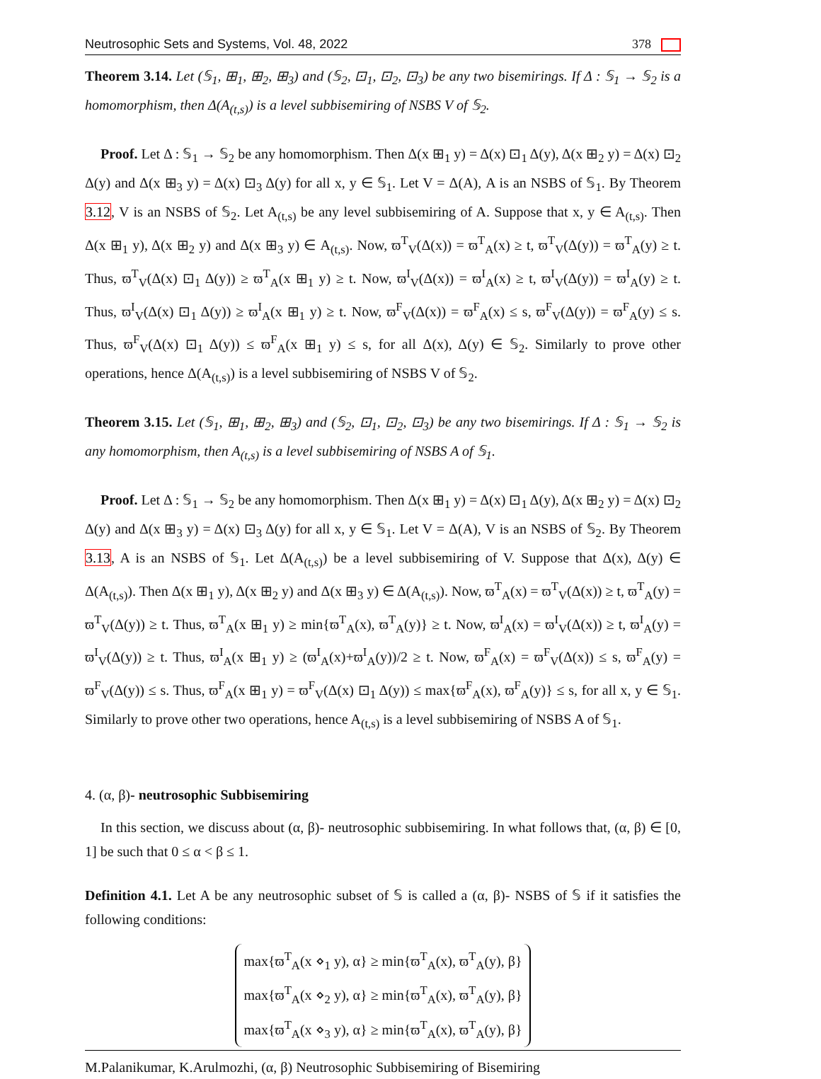Neutrosophic Sets and Systems, Vol. 48, 2022 378
Theorem 3.14. Let (𝕊<sub>1</sub>, ⊞<sub>1</sub>, ⊞<sub>2</sub>, ⊞<sub>3</sub>) and (𝕊<sub>2</sub>, ⊡<sub>1</sub>, ⊡<sub>2</sub>, ⊡<sub>3</sub>) be any two bisemirings. If Δ : 𝕊<sub>1</sub> → 𝕊<sub>2</sub> is a homomorphism, then Δ(A<sub>(t,s)</sub>) is a level subbisemiring of NSBS V of 𝕊<sub>2</sub>.
Proof. Let Δ : 𝕊<sub>1</sub> → 𝕊<sub>2</sub> be any homomorphism. Then Δ(x ⊞<sub>1</sub> y) = Δ(x) ⊡<sub>1</sub> Δ(y), Δ(x ⊞<sub>2</sub> y) = Δ(x) ⊡<sub>2</sub> Δ(y) and Δ(x ⊞<sub>3</sub> y) = Δ(x) ⊡<sub>3</sub> Δ(y) for all x, y ∈ 𝕊<sub>1</sub>. Let V = Δ(A), A is an NSBS of 𝕊<sub>1</sub>. By Theorem 3.12, V is an NSBS of 𝕊<sub>2</sub>. Let A<sub>(t,s)</sub> be any level subbisemiring of A. Suppose that x, y ∈ A<sub>(t,s)</sub>. Then Δ(x ⊞<sub>1</sub> y), Δ(x ⊞<sub>2</sub> y) and Δ(x ⊞<sub>3</sub> y) ∈ A<sub>(t,s)</sub>. Now, ϖ<sup>T</sup><sub>V</sub>(Δ(x)) = ϖ<sup>T</sup><sub>A</sub>(x) ≥ t, ϖ<sup>T</sup><sub>V</sub>(Δ(y)) = ϖ<sup>T</sup><sub>A</sub>(y) ≥ t. Thus, ϖ<sup>T</sup><sub>V</sub>(Δ(x) ⊡<sub>1</sub> Δ(y)) ≥ ϖ<sup>T</sup><sub>A</sub>(x ⊞<sub>1</sub> y) ≥ t. Now, ϖ<sup>I</sup><sub>V</sub>(Δ(x)) = ϖ<sup>I</sup><sub>A</sub>(x) ≥ t, ϖ<sup>I</sup><sub>V</sub>(Δ(y)) = ϖ<sup>I</sup><sub>A</sub>(y) ≥ t. Thus, ϖ<sup>I</sup><sub>V</sub>(Δ(x) ⊡<sub>1</sub> Δ(y)) ≥ ϖ<sup>I</sup><sub>A</sub>(x ⊞<sub>1</sub> y) ≥ t. Now, ϖ<sup>F</sup><sub>V</sub>(Δ(x)) = ϖ<sup>F</sup><sub>A</sub>(x) ≤ s, ϖ<sup>F</sup><sub>V</sub>(Δ(y)) = ϖ<sup>F</sup><sub>A</sub>(y) ≤ s. Thus, ϖ<sup>F</sup><sub>V</sub>(Δ(x) ⊡<sub>1</sub> Δ(y)) ≤ ϖ<sup>F</sup><sub>A</sub>(x ⊞<sub>1</sub> y) ≤ s, for all Δ(x), Δ(y) ∈ 𝕊<sub>2</sub>. Similarly to prove other operations, hence Δ(A<sub>(t,s)</sub>) is a level subbisemiring of NSBS V of 𝕊<sub>2</sub>.
Theorem 3.15. Let (𝕊<sub>1</sub>, ⊞<sub>1</sub>, ⊞<sub>2</sub>, ⊞<sub>3</sub>) and (𝕊<sub>2</sub>, ⊡<sub>1</sub>, ⊡<sub>2</sub>, ⊡<sub>3</sub>) be any two bisemirings. If Δ : 𝕊<sub>1</sub> → 𝕊<sub>2</sub> is any homomorphism, then A<sub>(t,s)</sub> is a level subbisemiring of NSBS A of 𝕊<sub>1</sub>.
Proof. Let Δ : 𝕊<sub>1</sub> → 𝕊<sub>2</sub> be any homomorphism. Then Δ(x ⊞<sub>1</sub> y) = Δ(x) ⊡<sub>1</sub> Δ(y), Δ(x ⊞<sub>2</sub> y) = Δ(x) ⊡<sub>2</sub> Δ(y) and Δ(x ⊞<sub>3</sub> y) = Δ(x) ⊡<sub>3</sub> Δ(y) for all x, y ∈ 𝕊<sub>1</sub>. Let V = Δ(A), V is an NSBS of 𝕊<sub>2</sub>. By Theorem 3.13, A is an NSBS of 𝕊<sub>1</sub>. Let Δ(A<sub>(t,s)</sub>) be a level subbisemiring of V. Suppose that Δ(x), Δ(y) ∈ Δ(A<sub>(t,s)</sub>). Then Δ(x ⊞<sub>1</sub> y), Δ(x ⊞<sub>2</sub> y) and Δ(x ⊞<sub>3</sub> y) ∈ Δ(A<sub>(t,s)</sub>). Now, ϖ<sup>T</sup><sub>A</sub>(x) = ϖ<sup>T</sup><sub>V</sub>(Δ(x)) ≥ t, ϖ<sup>T</sup><sub>A</sub>(y) = ϖ<sup>T</sup><sub>V</sub>(Δ(y)) ≥ t. Thus, ϖ<sup>T</sup><sub>A</sub>(x ⊞<sub>1</sub> y) ≥ min{ϖ<sup>T</sup><sub>A</sub>(x), ϖ<sup>T</sup><sub>A</sub>(y)} ≥ t. Now, ϖ<sup>I</sup><sub>A</sub>(x) = ϖ<sup>I</sup><sub>V</sub>(Δ(x)) ≥ t, ϖ<sup>I</sup><sub>A</sub>(y) = ϖ<sup>I</sup><sub>V</sub>(Δ(y)) ≥ t. Thus, ϖ<sup>I</sup><sub>A</sub>(x ⊞<sub>1</sub> y) ≥ (ϖ<sup>I</sup><sub>A</sub>(x)+ϖ<sup>I</sup><sub>A</sub>(y))/2 ≥ t. Now, ϖ<sup>F</sup><sub>A</sub>(x) = ϖ<sup>F</sup><sub>V</sub>(Δ(x)) ≤ s, ϖ<sup>F</sup><sub>A</sub>(y) = ϖ<sup>F</sup><sub>V</sub>(Δ(y)) ≤ s. Thus, ϖ<sup>F</sup><sub>A</sub>(x ⊞<sub>1</sub> y) = ϖ<sup>F</sup><sub>V</sub>(Δ(x) ⊡<sub>1</sub> Δ(y)) ≤ max{ϖ<sup>F</sup><sub>A</sub>(x), ϖ<sup>F</sup><sub>A</sub>(y)} ≤ s, for all x, y ∈ 𝕊<sub>1</sub>. Similarly to prove other two operations, hence A<sub>(t,s)</sub> is a level subbisemiring of NSBS A of 𝕊<sub>1</sub>.
4. (α, β)- neutrosophic Subbisemiring
In this section, we discuss about (α, β)- neutrosophic subbisemiring. In what follows that, (α, β) ∈ [0, 1] be such that 0 ≤ α < β ≤ 1.
Definition 4.1. Let A be any neutrosophic subset of 𝕊 is called a (α, β)- NSBS of 𝕊 if it satisfies the following conditions:
max{ϖ<sup>T</sup><sub>A</sub>(x ⋄<sub>1</sub> y), α} ≥ min{ϖ<sup>T</sup><sub>A</sub>(x), ϖ<sup>T</sup><sub>A</sub>(y), β}
max{ϖ<sup>T</sup><sub>A</sub>(x ⋄<sub>2</sub> y), α} ≥ min{ϖ<sup>T</sup><sub>A</sub>(x), ϖ<sup>T</sup><sub>A</sub>(y), β}
max{ϖ<sup>T</sup><sub>A</sub>(x ⋄<sub>3</sub> y), α} ≥ min{ϖ<sup>T</sup><sub>A</sub>(x), ϖ<sup>T</sup><sub>A</sub>(y), β}
M.Palanikumar, K.Arulmozhi, (α, β) Neutrosophic Subbisemiring of Bisemiring